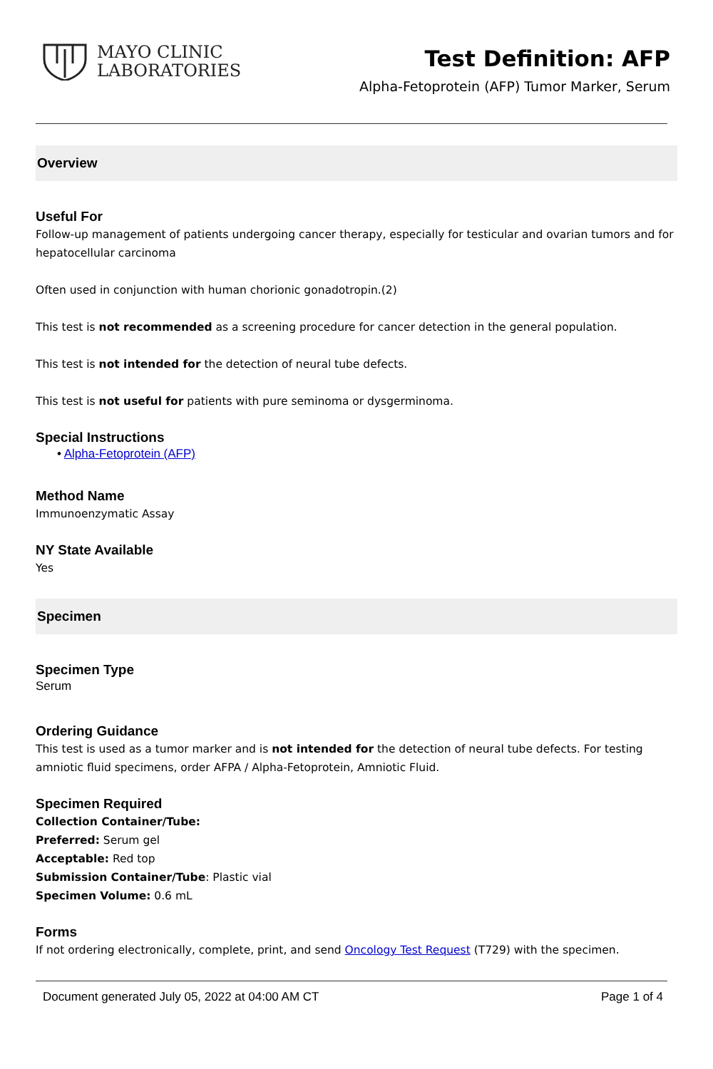MAYO CLINIC
LABORATORIES
Test Definition: AFP
Alpha-Fetoprotein (AFP) Tumor Marker, Serum
Overview
Useful For
Follow-up management of patients undergoing cancer therapy, especially for testicular and ovarian tumors and for hepatocellular carcinoma
Often used in conjunction with human chorionic gonadotropin.(2)
This test is not recommended as a screening procedure for cancer detection in the general population.
This test is not intended for the detection of neural tube defects.
This test is not useful for patients with pure seminoma or dysgerminoma.
Special Instructions
• Alpha-Fetoprotein (AFP)
Method Name
Immunoenzymatic Assay
NY State Available
Yes
Specimen
Specimen Type
Serum
Ordering Guidance
This test is used as a tumor marker and is not intended for the detection of neural tube defects. For testing amniotic fluid specimens, order AFPA / Alpha-Fetoprotein, Amniotic Fluid.
Specimen Required
Collection Container/Tube:
Preferred: Serum gel
Acceptable: Red top
Submission Container/Tube: Plastic vial
Specimen Volume: 0.6 mL
Forms
If not ordering electronically, complete, print, and send Oncology Test Request (T729) with the specimen.
Document generated July 05, 2022 at 04:00 AM CT Page 1 of 4